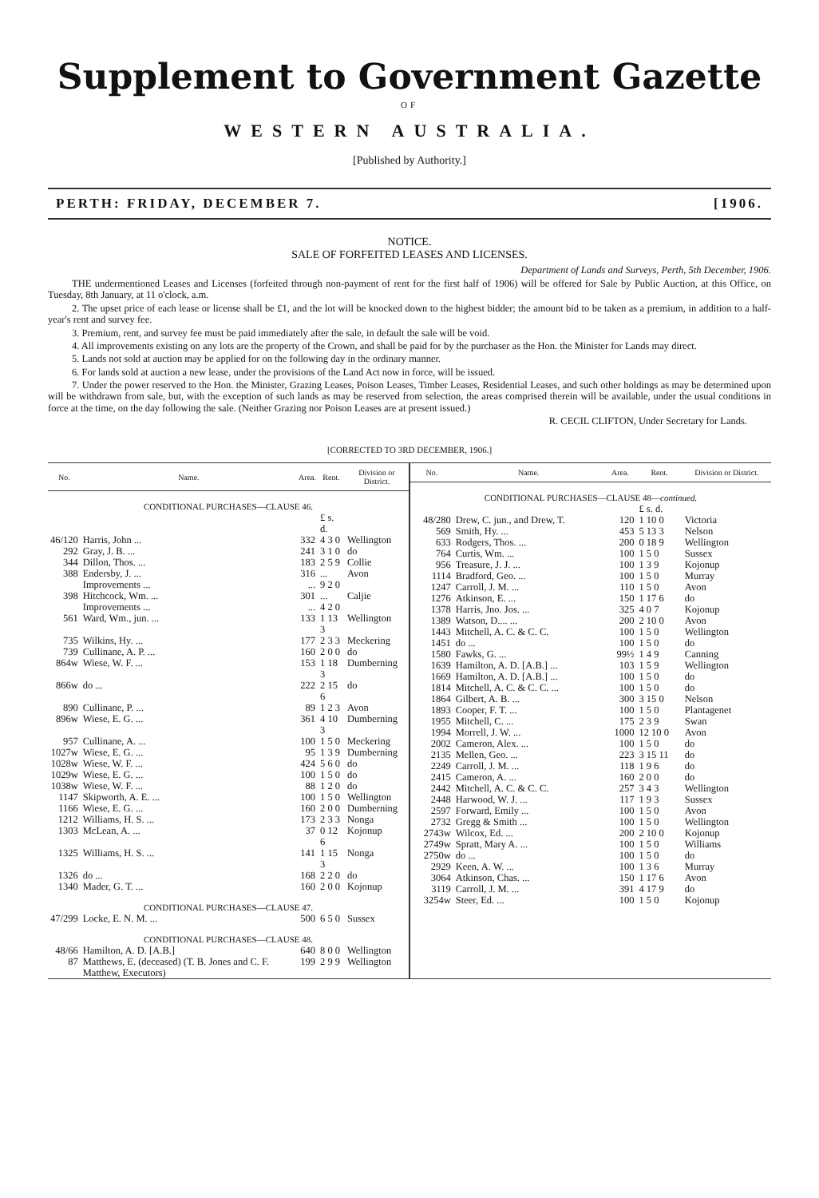Supplement to Government Gazette
OF
WESTERN AUSTRALIA.
[Published by Authority.]
PERTH: FRIDAY, DECEMBER 7. [1906.
NOTICE.
SALE OF FORFEITED LEASES AND LICENSES.
Department of Lands and Surveys, Perth, 5th December, 1906.
THE undermentioned Leases and Licenses (forfeited through non-payment of rent for the first half of 1906) will be offered for Sale by Public Auction, at this Office, on Tuesday, 8th January, at 11 o'clock, a.m.
2. The upset price of each lease or license shall be £1, and the lot will be knocked down to the highest bidder; the amount bid to be taken as a premium, in addition to a half-year's rent and survey fee.
3. Premium, rent, and survey fee must be paid immediately after the sale, in default the sale will be void.
4. All improvements existing on any lots are the property of the Crown, and shall be paid for by the purchaser as the Hon. the Minister for Lands may direct.
5. Lands not sold at auction may be applied for on the following day in the ordinary manner.
6. For lands sold at auction a new lease, under the provisions of the Land Act now in force, will be issued.
7. Under the power reserved to the Hon. the Minister, Grazing Leases, Poison Leases, Timber Leases, Residential Leases, and such other holdings as may be determined upon will be withdrawn from sale, but, with the exception of such lands as may be reserved from selection, the areas comprised therein will be available, under the usual conditions in force at the time, on the day following the sale. (Neither Grazing nor Poison Leases are at present issued.)
R. CECIL CLIFTON, Under Secretary for Lands.
[CORRECTED TO 3RD DECEMBER, 1906.]
| No. | Name. | Area. | Rent. | Division or District. |
| --- | --- | --- | --- | --- |
| CONDITIONAL PURCHASES—CLAUSE 46. | | | | |
| | | | £ s. d. | |
| 46/120 | Harris, John ... | 332 | 4 3 0 | Wellington |
| 292 | Gray, J. B. ... | 241 | 3 1 0 | do |
| 344 | Dillon, Thos. ... | 183 | 2 5 9 | Collie |
| 388 | Endersby, J. ... | 316 | ... | Avon |
| | Improvements ... | ... | 9 2 0 | |
| 398 | Hitchcock, Wm. ... | 301 | ... | Caljie |
| | Improvements ... | ... | 4 2 0 | |
| 561 | Ward, Wm., jun. ... | 133 | 1 13 3 | Wellington |
| 735 | Wilkins, Hy. ... | 177 | 2 3 3 | Meckering |
| 739 | Cullinane, A. P. ... | 160 | 2 0 0 | do |
| 864w | Wiese, W. F. ... | 153 | 1 18 3 | Dumberning |
| 866w | do ... | 222 | 2 15 6 | do |
| 890 | Cullinane, P. ... | 89 | 1 2 3 | Avon |
| 896w | Wiese, E. G. ... | 361 | 4 10 3 | Dumberning |
| 957 | Cullinane, A. ... | 100 | 1 5 0 | Meckering |
| 1027w | Wiese, E. G. ... | 95 | 1 3 9 | Dumberning |
| 1028w | Wiese, W. F. ... | 424 | 5 6 0 | do |
| 1029w | Wiese, E. G. ... | 100 | 1 5 0 | do |
| 1038w | Wiese, W. F. ... | 88 | 1 2 0 | do |
| 1147 | Skipworth, A. E. ... | 100 | 1 5 0 | Wellington |
| 1166 | Wiese, E. G. ... | 160 | 2 0 0 | Dumberning |
| 1212 | Williams, H. S. ... | 173 | 2 3 3 | Nonga |
| 1303 | McLean, A. ... | 37 | 0 12 6 | Kojonup |
| 1325 | Williams, H. S. ... | 141 | 1 15 3 | Nonga |
| 1326 | do ... | 168 | 2 2 0 | do |
| 1340 | Mader, G. T. ... | 160 | 2 0 0 | Kojonup |
| CONDITIONAL PURCHASES—CLAUSE 47. | | | | |
| 47/299 | Locke, E. N. M. ... | 500 | 6 5 0 | Sussex |
| CONDITIONAL PURCHASES—CLAUSE 48. | | | | |
| 48/66 | Hamilton, A. D. [A.B.] | 640 | 8 0 0 | Wellington |
| 87 | Matthews, E. (deceased) (T. B. Jones and C. F. Matthew, Executors) | 199 | 2 9 9 | Wellington |
| No. | Name. | Area. | Rent. | Division or District. |
| --- | --- | --- | --- | --- |
| CONDITIONAL PURCHASES—CLAUSE 48— continued. | | | | |
| | | | £ s. d. | |
| 48/280 | Drew, C. jun., and Drew, T. | 120 | 1 10 0 | Victoria |
| 569 | Smith, Hy. ... | 453 | 5 13 3 | Nelson |
| 633 | Rodgers, Thos. ... | 200 | 0 18 9 | Wellington |
| 764 | Curtis, Wm. ... | 100 | 1 5 0 | Sussex |
| 956 | Treasure, J. J. ... | 100 | 1 3 9 | Kojonup |
| 1114 | Bradford, Geo. ... | 100 | 1 5 0 | Murray |
| 1247 | Carroll, J. M. ... | 110 | 1 5 0 | Avon |
| 1276 | Atkinson, E. ... | 150 | 1 17 6 | do |
| 1378 | Harris, Jno. Jos. ... | 325 | 4 0 7 | Kojonup |
| 1389 | Watson, D.... ... | 200 | 2 10 0 | Avon |
| 1443 | Mitchell, A. C. & C. C. | 100 | 1 5 0 | Wellington |
| 1451 | do ... | 100 | 1 5 0 | do |
| 1580 | Fawks, G. ... | 99½ | 1 4 9 | Canning |
| 1639 | Hamilton, A. D. [A.B.] ... | 103 | 1 5 9 | Wellington |
| 1669 | Hamilton, A. D. [A.B.] ... | 100 | 1 5 0 | do |
| 1814 | Mitchell, A. C. & C. C. ... | 100 | 1 5 0 | do |
| 1864 | Gilbert, A. B. ... | 300 | 3 15 0 | Nelson |
| 1893 | Cooper, F. T. ... | 100 | 1 5 0 | Plantagenet |
| 1955 | Mitchell, C. ... | 175 | 2 3 9 | Swan |
| 1994 | Morrell, J. W. ... | 1000 | 12 10 0 | Avon |
| 2002 | Cameron, Alex. ... | 100 | 1 5 0 | do |
| 2135 | Mellen, Geo. ... | 223 | 3 15 11 | do |
| 2249 | Carroll, J. M. ... | 118 | 1 9 6 | do |
| 2415 | Cameron, A. ... | 160 | 2 0 0 | do |
| 2442 | Mitchell, A. C. & C. C. | 257 | 3 4 3 | Wellington |
| 2448 | Harwood, W. J. ... | 117 | 1 9 3 | Sussex |
| 2597 | Forward, Emily ... | 100 | 1 5 0 | Avon |
| 2732 | Gregg & Smith ... | 100 | 1 5 0 | Wellington |
| 2743w | Wilcox, Ed. ... | 200 | 2 10 0 | Kojonup |
| 2749w | Spratt, Mary A. ... | 100 | 1 5 0 | Williams |
| 2750w | do ... | 100 | 1 5 0 | do |
| 2929 | Keen, A. W. ... | 100 | 1 3 6 | Murray |
| 3064 | Atkinson, Chas. ... | 150 | 1 17 6 | Avon |
| 3119 | Carroll, J. M. ... | 391 | 4 17 9 | do |
| 3254w | Steer, Ed. ... | 100 | 1 5 0 | Kojonup |